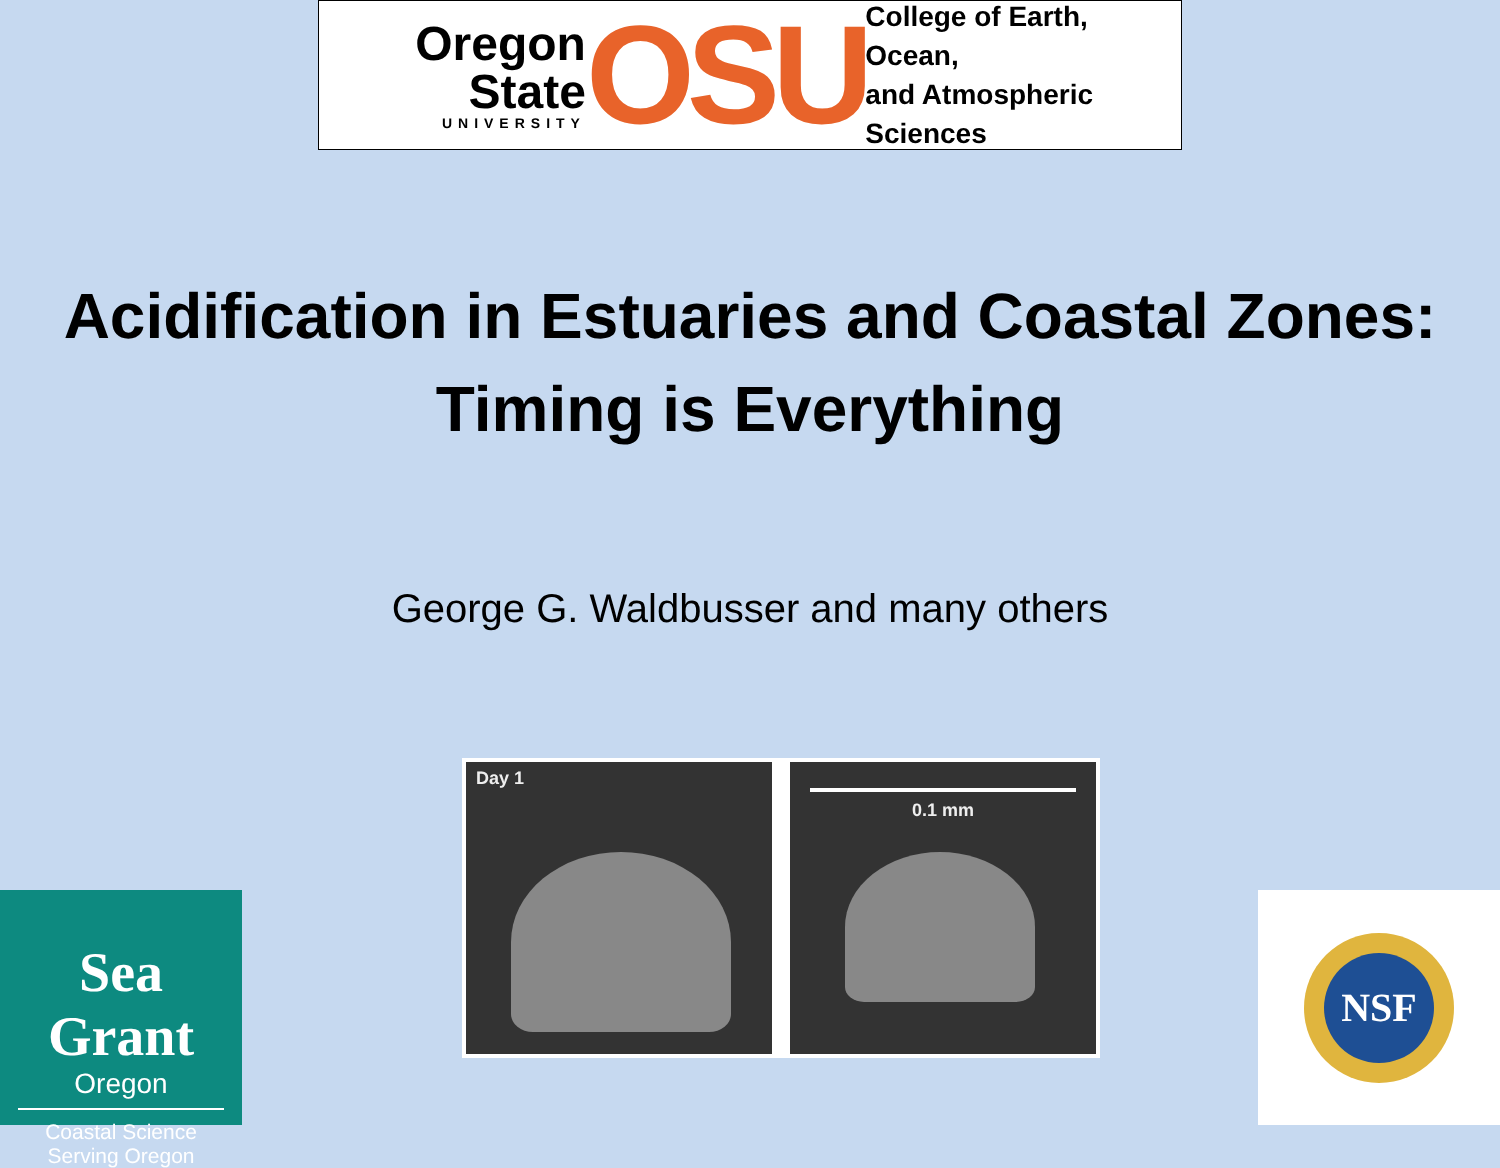Oregon State
UNIVERSITY
OSU
College of Earth, Ocean,
and Atmospheric Sciences
Acidification in Estuaries and Coastal Zones:
Timing is Everything
George G. Waldbusser and many others
Day 1 0.1 mm
Sea Grant
Oregon
Coastal Science
Serving Oregon
NSF